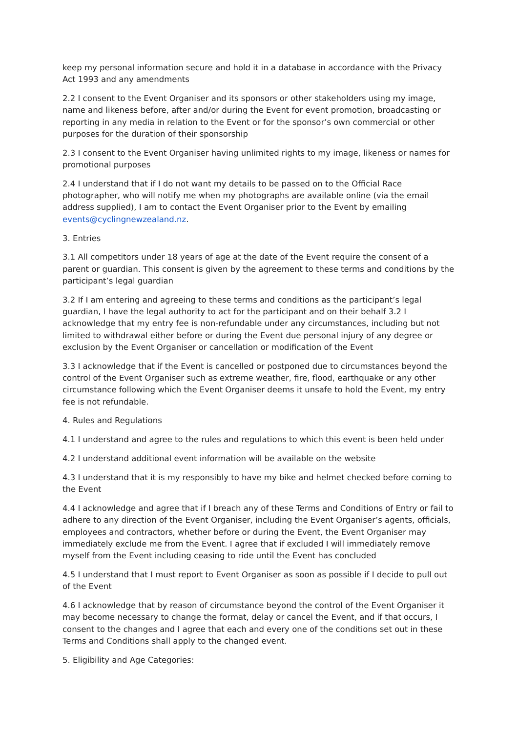keep my personal information secure and hold it in a database in accordance with the Privacy Act 1993 and any amendments
2.2 I consent to the Event Organiser and its sponsors or other stakeholders using my image, name and likeness before, after and/or during the Event for event promotion, broadcasting or reporting in any media in relation to the Event or for the sponsor’s own commercial or other purposes for the duration of their sponsorship
2.3 I consent to the Event Organiser having unlimited rights to my image, likeness or names for promotional purposes
2.4 I understand that if I do not want my details to be passed on to the Official Race photographer, who will notify me when my photographs are available online (via the email address supplied), I am to contact the Event Organiser prior to the Event by emailing events@cyclingnewzealand.nz.
3. Entries
3.1 All competitors under 18 years of age at the date of the Event require the consent of a parent or guardian. This consent is given by the agreement to these terms and conditions by the participant’s legal guardian
3.2 If I am entering and agreeing to these terms and conditions as the participant’s legal guardian, I have the legal authority to act for the participant and on their behalf 3.2 I acknowledge that my entry fee is non-refundable under any circumstances, including but not limited to withdrawal either before or during the Event due personal injury of any degree or exclusion by the Event Organiser or cancellation or modification of the Event
3.3 I acknowledge that if the Event is cancelled or postponed due to circumstances beyond the control of the Event Organiser such as extreme weather, fire, flood, earthquake or any other circumstance following which the Event Organiser deems it unsafe to hold the Event, my entry fee is not refundable.
4. Rules and Regulations
4.1 I understand and agree to the rules and regulations to which this event is been held under
4.2 I understand additional event information will be available on the website
4.3 I understand that it is my responsibly to have my bike and helmet checked before coming to the Event
4.4 I acknowledge and agree that if I breach any of these Terms and Conditions of Entry or fail to adhere to any direction of the Event Organiser, including the Event Organiser’s agents, officials, employees and contractors, whether before or during the Event, the Event Organiser may immediately exclude me from the Event. I agree that if excluded I will immediately remove myself from the Event including ceasing to ride until the Event has concluded
4.5 I understand that I must report to Event Organiser as soon as possible if I decide to pull out of the Event
4.6 I acknowledge that by reason of circumstance beyond the control of the Event Organiser it may become necessary to change the format, delay or cancel the Event, and if that occurs, I consent to the changes and I agree that each and every one of the conditions set out in these Terms and Conditions shall apply to the changed event.
5. Eligibility and Age Categories: